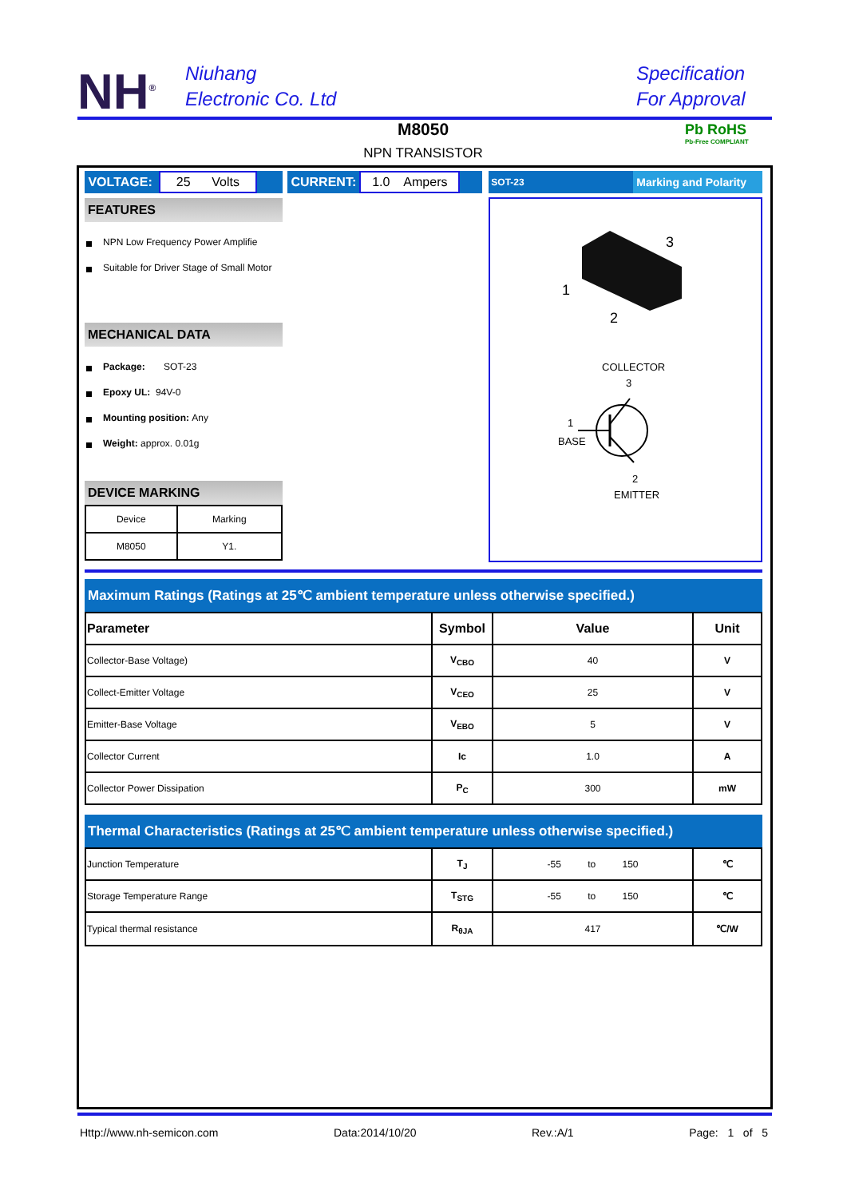NH<sup>®</sup>
Niuhang
Electronic Co. Ltd
Specification
For Approval
M8050
NPN TRANSISTOR
Pb RoHS
Pb-Free COMPLIANT
VOLTAGE: 25 Volts CURRENT: 1.0 Ampers SOT-23 Marking and Polarity
FEATURES
NPN Low Frequency Power Amplifie
Suitable for Driver Stage of Small Motor
MECHANICAL DATA
Package: SOT-23
Epoxy UL: 94V-0
Mounting position: Any
Weight: approx. 0.01g
DEVICE MARKING
| Device | Marking |
| M8050 | Y1. |
3
1
2
COLLECTOR
3
1
BASE
2
EMITTER
Maximum Ratings (Ratings at 25℃ ambient temperature unless otherwise specified.)
| Parameter | Symbol | Value | Unit |
| --- | --- | --- | --- |
| Collector-Base Voltage) | V<sub>CBO</sub> | 40 | V |
| Collect-Emitter Voltage | V<sub>CEO</sub> | 25 | V |
| Emitter-Base Voltage | V<sub>EBO</sub> | 5 | V |
| Collector Current | Ic | 1.0 | A |
| Collector Power Dissipation | P<sub>C</sub> | 300 | mW |
Thermal Characteristics (Ratings at 25℃ ambient temperature unless otherwise specified.)
| Junction Temperature | T<sub>J</sub> | -55 to 150 | ℃ |
| Storage Temperature Range | T<sub>STG</sub> | -55 to 150 | ℃ |
| Typical thermal resistance | R<sub>θJA</sub> | 417 | ℃/W |
Http://www.nh-semicon.com Data:2014/10/20 Rev.:A/1 Page: 1 of 5